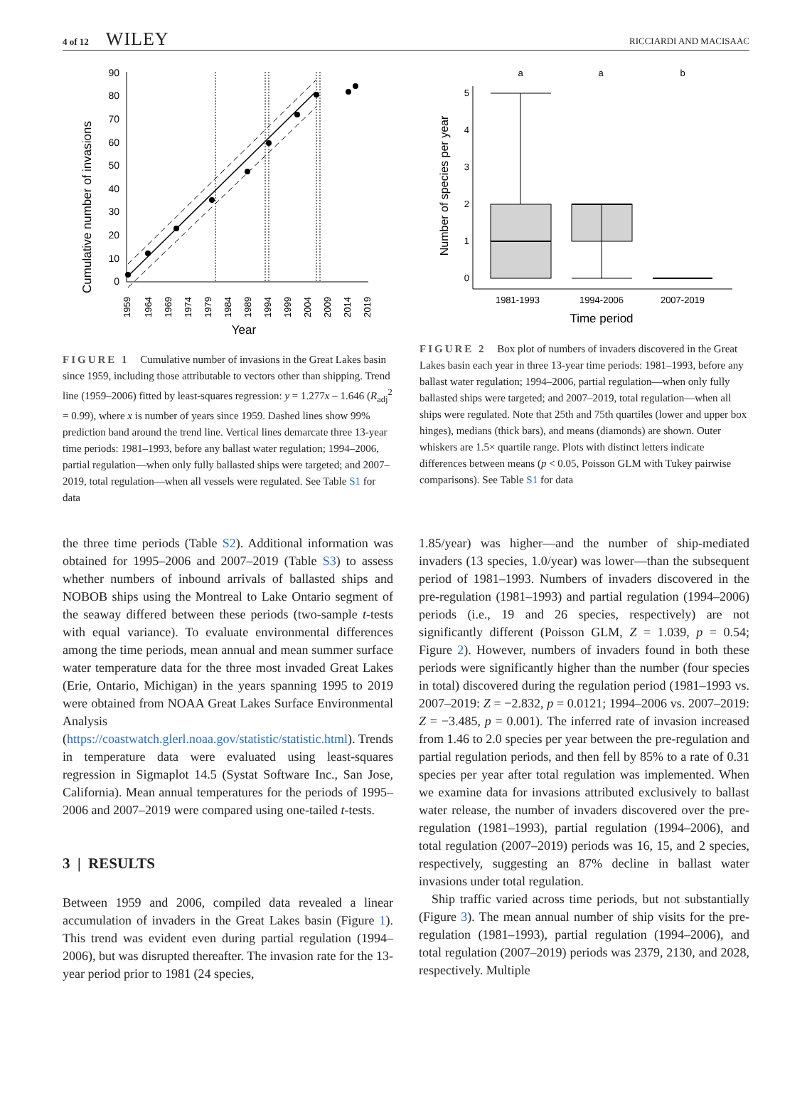4 of 12 WILEY
RICCIARDI AND MACISAAC
Cumulative number of invasions
90
80
70
60
50
40
30
20
10
0
1959
1964
1969
1974
1979
1984
1989
1994
1999
2004
2009
2014
2019
Year
FIGURE 1 Cumulative number of invasions in the Great Lakes basin since 1959, including those attributable to vectors other than shipping. Trend line (1959–2006) fitted by least-squares regression: y = 1.277x – 1.646 (R<sub>adj</sub><sup>2</sup> = 0.99), where x is number of years since 1959. Dashed lines show 99% prediction band around the trend line. Vertical lines demarcate three 13-year time periods: 1981–1993, before any ballast water regulation; 1994–2006, partial regulation—when only fully ballasted ships were targeted; and 2007–2019, total regulation—when all vessels were regulated. See Table S1 for data
a
a
b
Number of species per year
5
4
3
2
1
0
1981-1993
1994-2006
2007-2019
Time period
FIGURE 2 Box plot of numbers of invaders discovered in the Great Lakes basin each year in three 13-year time periods: 1981–1993, before any ballast water regulation; 1994–2006, partial regulation—when only fully ballasted ships were targeted; and 2007–2019, total regulation—when all ships were regulated. Note that 25th and 75th quartiles (lower and upper box hinges), medians (thick bars), and means (diamonds) are shown. Outer whiskers are 1.5× quartile range. Plots with distinct letters indicate differences between means (p < 0.05, Poisson GLM with Tukey pairwise comparisons). See Table S1 for data
the three time periods (Table S2). Additional information was obtained for 1995–2006 and 2007–2019 (Table S3) to assess whether numbers of inbound arrivals of ballasted ships and NOBOB ships using the Montreal to Lake Ontario segment of the seaway differed between these periods (two-sample t-tests with equal variance). To evaluate environmental differences among the time periods, mean annual and mean summer surface water temperature data for the three most invaded Great Lakes (Erie, Ontario, Michigan) in the years spanning 1995 to 2019 were obtained from NOAA Great Lakes Surface Environmental Analysis (https://coastwatch.glerl.noaa.gov/statistic/statistic.html). Trends in temperature data were evaluated using least-squares regression in Sigmaplot 14.5 (Systat Software Inc., San Jose, California). Mean annual temperatures for the periods of 1995–2006 and 2007–2019 were compared using one-tailed t-tests.
3 | RESULTS
Between 1959 and 2006, compiled data revealed a linear accumulation of invaders in the Great Lakes basin (Figure 1). This trend was evident even during partial regulation (1994–2006), but was disrupted thereafter. The invasion rate for the 13-year period prior to 1981 (24 species,
1.85/year) was higher—and the number of ship-mediated invaders (13 species, 1.0/year) was lower—than the subsequent period of 1981–1993. Numbers of invaders discovered in the pre-regulation (1981–1993) and partial regulation (1994–2006) periods (i.e., 19 and 26 species, respectively) are not significantly different (Poisson GLM, Z = 1.039, p = 0.54; Figure 2). However, numbers of invaders found in both these periods were significantly higher than the number (four species in total) discovered during the regulation period (1981–1993 vs. 2007–2019: Z = −2.832, p = 0.0121; 1994–2006 vs. 2007–2019: Z = −3.485, p = 0.001). The inferred rate of invasion increased from 1.46 to 2.0 species per year between the pre-regulation and partial regulation periods, and then fell by 85% to a rate of 0.31 species per year after total regulation was implemented. When we examine data for invasions attributed exclusively to ballast water release, the number of invaders discovered over the pre-regulation (1981–1993), partial regulation (1994–2006), and total regulation (2007–2019) periods was 16, 15, and 2 species, respectively, suggesting an 87% decline in ballast water invasions under total regulation.
Ship traffic varied across time periods, but not substantially (Figure 3). The mean annual number of ship visits for the pre-regulation (1981–1993), partial regulation (1994–2006), and total regulation (2007–2019) periods was 2379, 2130, and 2028, respectively. Multiple